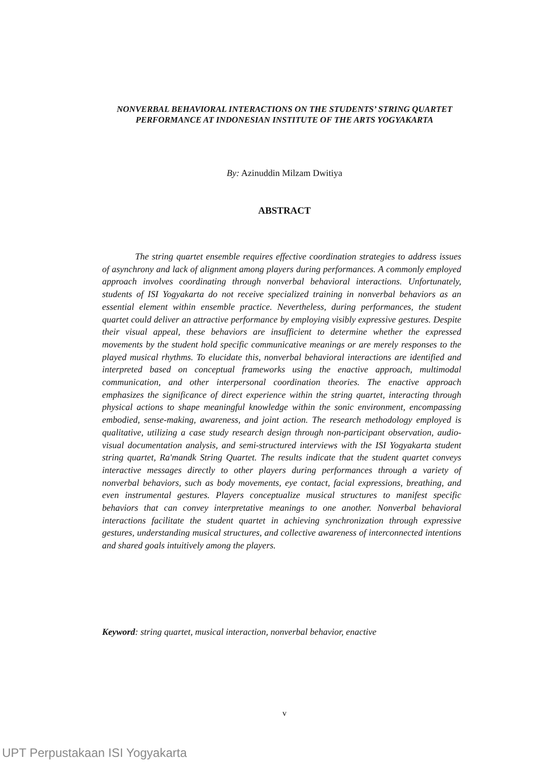NONVERBAL BEHAVIORAL INTERACTIONS ON THE STUDENTS’ STRING QUARTET PERFORMANCE AT INDONESIAN INSTITUTE OF THE ARTS YOGYAKARTA
By: Azinuddin Milzam Dwitiya
ABSTRACT
The string quartet ensemble requires effective coordination strategies to address issues of asynchrony and lack of alignment among players during performances. A commonly employed approach involves coordinating through nonverbal behavioral interactions. Unfortunately, students of ISI Yogyakarta do not receive specialized training in nonverbal behaviors as an essential element within ensemble practice. Nevertheless, during performances, the student quartet could deliver an attractive performance by employing visibly expressive gestures. Despite their visual appeal, these behaviors are insufficient to determine whether the expressed movements by the student hold specific communicative meanings or are merely responses to the played musical rhythms. To elucidate this, nonverbal behavioral interactions are identified and interpreted based on conceptual frameworks using the enactive approach, multimodal communication, and other interpersonal coordination theories. The enactive approach emphasizes the significance of direct experience within the string quartet, interacting through physical actions to shape meaningful knowledge within the sonic environment, encompassing embodied, sense-making, awareness, and joint action. The research methodology employed is qualitative, utilizing a case study research design through non-participant observation, audio-visual documentation analysis, and semi-structured interviews with the ISI Yogyakarta student string quartet, Ra'mandk String Quartet. The results indicate that the student quartet conveys interactive messages directly to other players during performances through a variety of nonverbal behaviors, such as body movements, eye contact, facial expressions, breathing, and even instrumental gestures. Players conceptualize musical structures to manifest specific behaviors that can convey interpretative meanings to one another. Nonverbal behavioral interactions facilitate the student quartet in achieving synchronization through expressive gestures, understanding musical structures, and collective awareness of interconnected intentions and shared goals intuitively among the players.
Keyword: string quartet, musical interaction, nonverbal behavior, enactive
v
UPT Perpustakaan ISI Yogyakarta